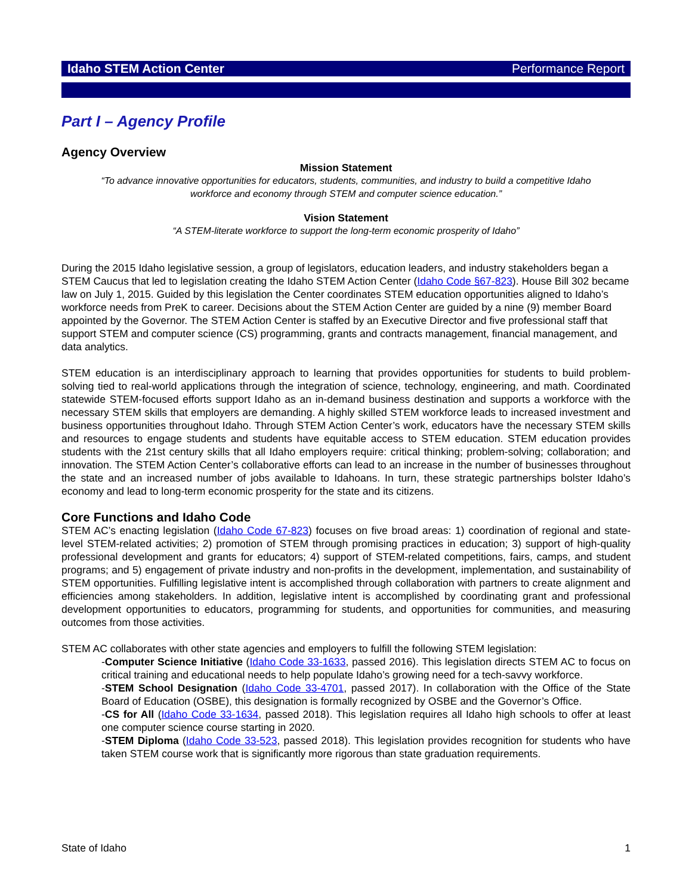Idaho STEM Action Center Performance Report
Part I – Agency Profile
Agency Overview
Mission Statement
“To advance innovative opportunities for educators, students, communities, and industry to build a competitive Idaho workforce and economy through STEM and computer science education.”
Vision Statement
“A STEM-literate workforce to support the long-term economic prosperity of Idaho”
During the 2015 Idaho legislative session, a group of legislators, education leaders, and industry stakeholders began a STEM Caucus that led to legislation creating the Idaho STEM Action Center (Idaho Code §67-823). House Bill 302 became law on July 1, 2015. Guided by this legislation the Center coordinates STEM education opportunities aligned to Idaho’s workforce needs from PreK to career. Decisions about the STEM Action Center are guided by a nine (9) member Board appointed by the Governor. The STEM Action Center is staffed by an Executive Director and five professional staff that support STEM and computer science (CS) programming, grants and contracts management, financial management, and data analytics.
STEM education is an interdisciplinary approach to learning that provides opportunities for students to build problem-solving tied to real-world applications through the integration of science, technology, engineering, and math. Coordinated statewide STEM-focused efforts support Idaho as an in-demand business destination and supports a workforce with the necessary STEM skills that employers are demanding. A highly skilled STEM workforce leads to increased investment and business opportunities throughout Idaho. Through STEM Action Center’s work, educators have the necessary STEM skills and resources to engage students and students have equitable access to STEM education. STEM education provides students with the 21st century skills that all Idaho employers require: critical thinking; problem-solving; collaboration; and innovation. The STEM Action Center’s collaborative efforts can lead to an increase in the number of businesses throughout the state and an increased number of jobs available to Idahoans. In turn, these strategic partnerships bolster Idaho’s economy and lead to long-term economic prosperity for the state and its citizens.
Core Functions and Idaho Code
STEM AC’s enacting legislation (Idaho Code 67-823) focuses on five broad areas: 1) coordination of regional and state-level STEM-related activities; 2) promotion of STEM through promising practices in education; 3) support of high-quality professional development and grants for educators; 4) support of STEM-related competitions, fairs, camps, and student programs; and 5) engagement of private industry and non-profits in the development, implementation, and sustainability of STEM opportunities. Fulfilling legislative intent is accomplished through collaboration with partners to create alignment and efficiencies among stakeholders. In addition, legislative intent is accomplished by coordinating grant and professional development opportunities to educators, programming for students, and opportunities for communities, and measuring outcomes from those activities.
STEM AC collaborates with other state agencies and employers to fulfill the following STEM legislation:
-Computer Science Initiative (Idaho Code 33-1633, passed 2016). This legislation directs STEM AC to focus on critical training and educational needs to help populate Idaho’s growing need for a tech-savvy workforce.
-STEM School Designation (Idaho Code 33-4701, passed 2017). In collaboration with the Office of the State Board of Education (OSBE), this designation is formally recognized by OSBE and the Governor’s Office.
-CS for All (Idaho Code 33-1634, passed 2018). This legislation requires all Idaho high schools to offer at least one computer science course starting in 2020.
-STEM Diploma (Idaho Code 33-523, passed 2018). This legislation provides recognition for students who have taken STEM course work that is significantly more rigorous than state graduation requirements.
State of Idaho 1